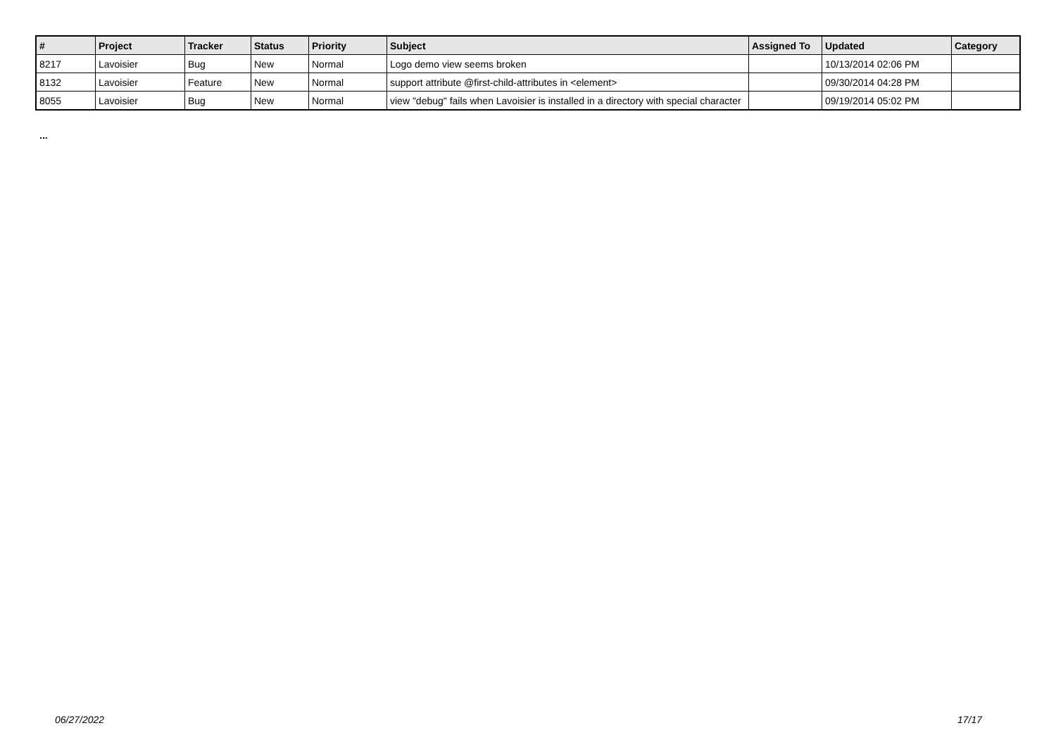| # | Project | Tracker | Status | Priority | Subject | Assigned To | Updated | Category |
| --- | --- | --- | --- | --- | --- | --- | --- | --- |
| 8217 | Lavoisier | Bug | New | Normal | Logo demo view seems broken | | 10/13/2014 02:06 PM | |
| 8132 | Lavoisier | Feature | New | Normal | support attribute @first-child-attributes in <element> | | 09/30/2014 04:28 PM | |
| 8055 | Lavoisier | Bug | New | Normal | view "debug" fails when Lavoisier is installed in a directory with special character | | 09/19/2014 05:02 PM | |
...
06/27/2022 17/17